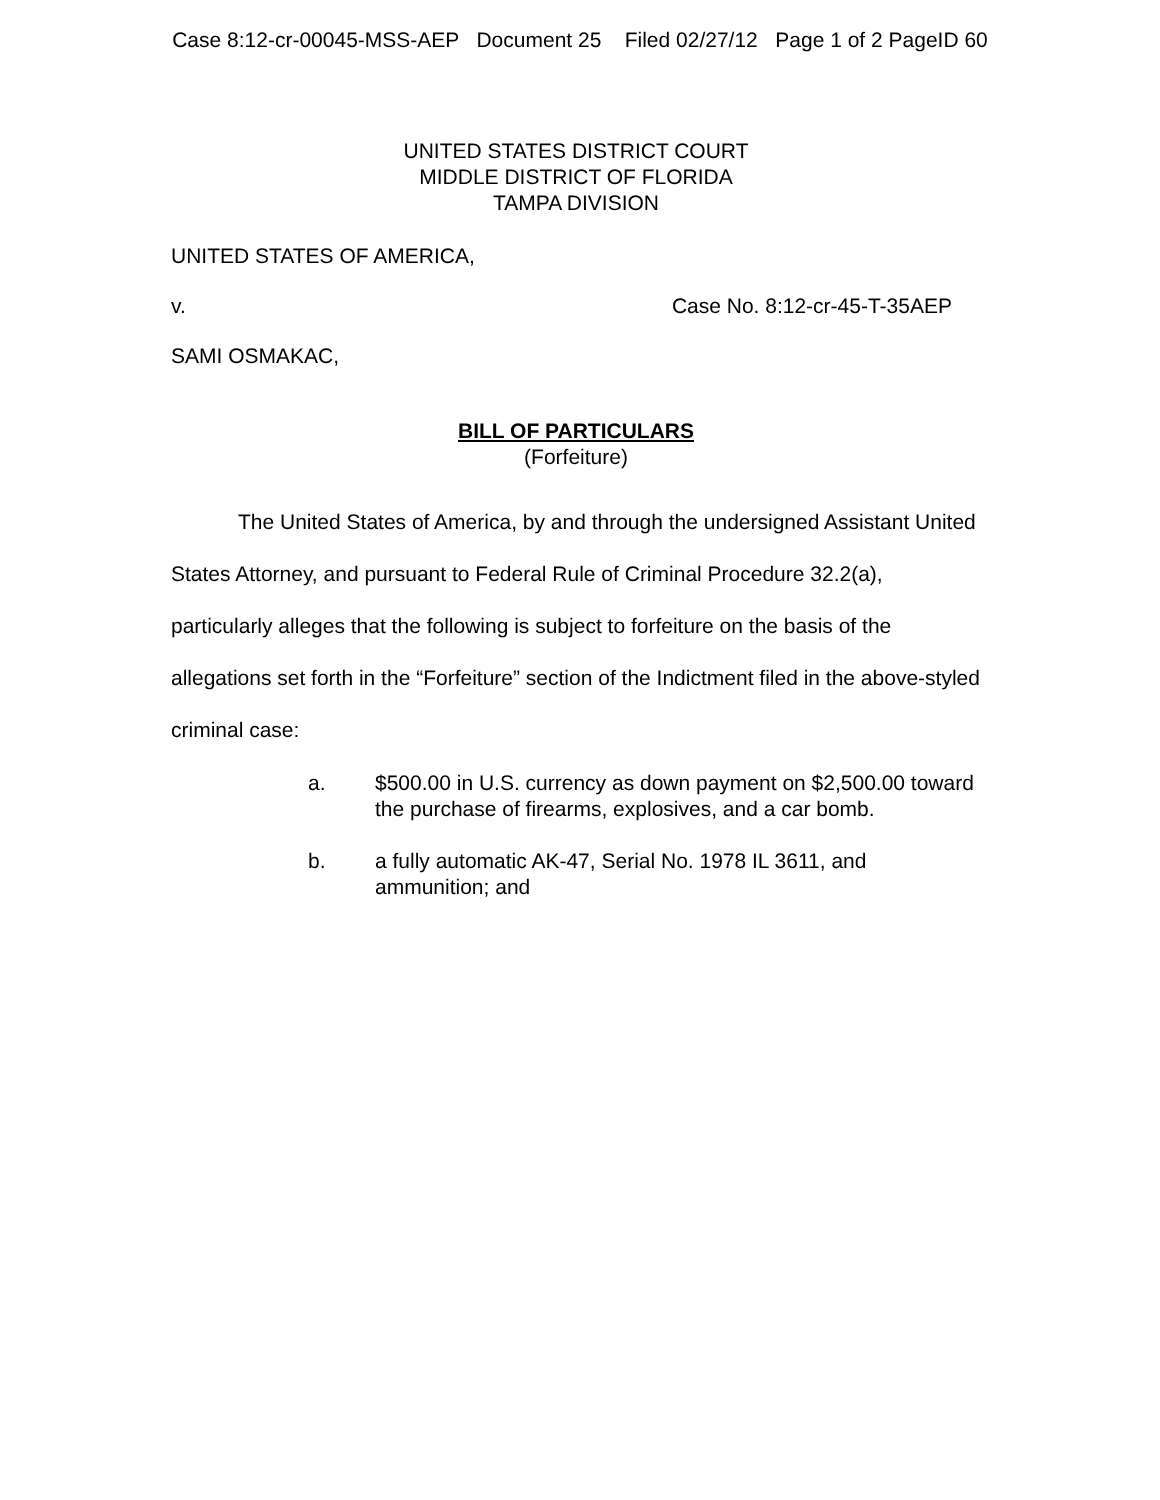Case 8:12-cr-00045-MSS-AEP Document 25 Filed 02/27/12 Page 1 of 2 PageID 60
UNITED STATES DISTRICT COURT
MIDDLE DISTRICT OF FLORIDA
TAMPA DIVISION
UNITED STATES OF AMERICA,
v. Case No. 8:12-cr-45-T-35AEP
SAMI OSMAKAC,
BILL OF PARTICULARS
(Forfeiture)
The United States of America, by and through the undersigned Assistant United States Attorney, and pursuant to Federal Rule of Criminal Procedure 32.2(a), particularly alleges that the following is subject to forfeiture on the basis of the allegations set forth in the “Forfeiture” section of the Indictment filed in the above-styled criminal case:
a. $500.00 in U.S. currency as down payment on $2,500.00 toward the purchase of firearms, explosives, and a car bomb.
b. a fully automatic AK-47, Serial No. 1978 IL 3611, and ammunition; and